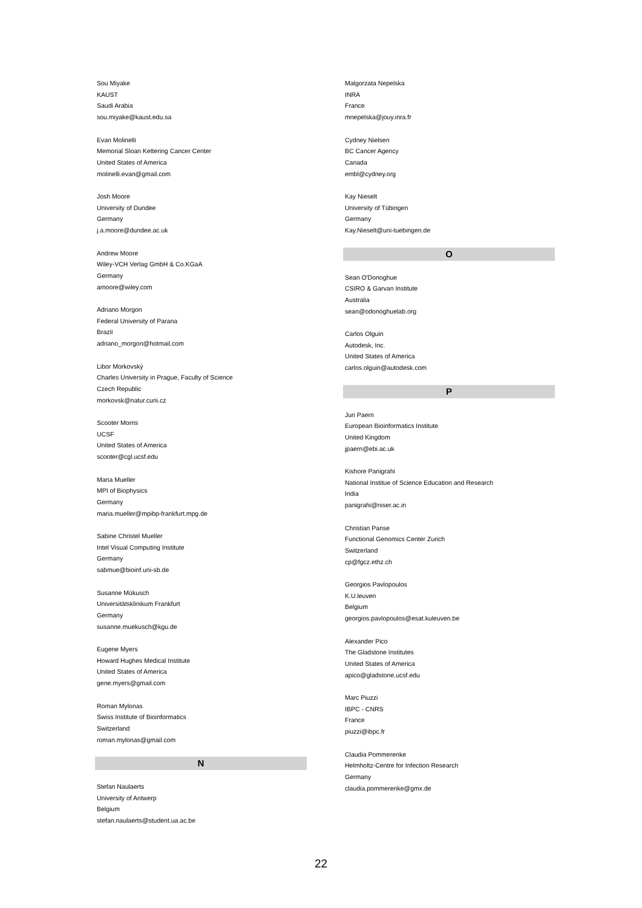Sou Miyake
KAUST
Saudi Arabia
sou.miyake@kaust.edu.sa
Evan Molinelli
Memorial Sloan Kettering Cancer Center
United States of America
molinelli.evan@gmail.com
Josh Moore
University of Dundee
Germany
j.a.moore@dundee.ac.uk
Andrew Moore
Wiley-VCH Verlag GmbH & Co.KGaA
Germany
amoore@wiley.com
Adriano Morgon
Federal University of Parana
Brazil
adriano_morgon@hotmail.com
Libor Morkovský
Charles University in Prague, Faculty of Science
Czech Republic
morkovsk@natur.cuni.cz
Scooter Morris
UCSF
United States of America
scooter@cgl.ucsf.edu
Maria Mueller
MPI of Biophysics
Germany
maria.mueller@mpibp-frankfurt.mpg.de
Sabine Christel Mueller
Intel Visual Computing Institute
Germany
sabmue@bioinf.uni-sb.de
Susanne Mükusch
Universitätsklinikum Frankfurt
Germany
susanne.muekusch@kgu.de
Eugene Myers
Howard Hughes Medical Institute
United States of America
gene.myers@gmail.com
Roman Mylonas
Swiss Institute of Bioinformatics
Switzerland
roman.mylonas@gmail.com
N
Stefan Naulaerts
University of Antwerp
Belgium
stefan.naulaerts@student.ua.ac.be
Malgorzata Nepelska
INRA
France
mnepelska@jouy.inra.fr
Cydney Nielsen
BC Cancer Agency
Canada
embl@cydney.org
Kay Nieselt
University of Tübingen
Germany
Kay.Nieselt@uni-tuebingen.de
O
Sean O'Donoghue
CSIRO & Garvan Institute
Australia
sean@odonoghuelab.org
Carlos Olguin
Autodesk, Inc.
United States of America
carlos.olguin@autodesk.com
P
Juri Paern
European Bioinformatics Institute
United Kingdom
jpaern@ebi.ac.uk
Kishore Panigrahi
National Institue of Science Education and Research
India
panigrahi@niser.ac.in
Christian Panse
Functional Genomics Center Zurich
Switzerland
cp@fgcz.ethz.ch
Georgios Pavlopoulos
K.U.leuven
Belgium
georgios.pavlopoulos@esat.kuleuven.be
Alexander Pico
The Gladstone Institutes
United States of America
apico@gladstone.ucsf.edu
Marc Piuzzi
IBPC - CNRS
France
piuzzi@ibpc.fr
Claudia Pommerenke
Helmholtz-Centre for Infection Research
Germany
claudia.pommerenke@gmx.de
22